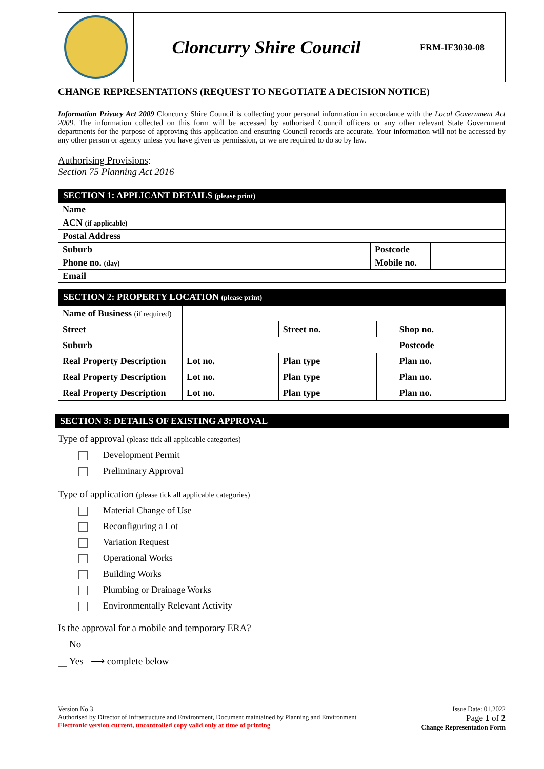| | Cloncurry Shire Council | FRM-IE3030-08 |
CHANGE REPRESENTATIONS (REQUEST TO NEGOTIATE A DECISION NOTICE)
Information Privacy Act 2009 Cloncurry Shire Council is collecting your personal information in accordance with the Local Government Act 2009. The information collected on this form will be accessed by authorised Council officers or any other relevant State Government departments for the purpose of approving this application and ensuring Council records are accurate. Your information will not be accessed by any other person or agency unless you have given us permission, or we are required to do so by law.
Authorising Provisions:
Section 75 Planning Act 2016
SECTION 1: APPLICANT DETAILS (please print)
| Name | | | |
| ACN (if applicable) | | | |
| Postal Address | | | |
| Suburb | | Postcode | |
| Phone no. (day) | | Mobile no. | |
| Email | | | |
SECTION 2: PROPERTY LOCATION (please print)
| Name of Business (if required) | | | | | | |
| Street | | | Street no. | | Shop no. | |
| Suburb | | | | | Postcode | |
| Real Property Description | Lot no. | | Plan type | | Plan no. | |
| Real Property Description | Lot no. | | Plan type | | Plan no. | |
| Real Property Description | Lot no. | | Plan type | | Plan no. | |
SECTION 3: DETAILS OF EXISTING APPROVAL
Type of approval (please tick all applicable categories)
Development Permit
Preliminary Approval
Type of application (please tick all applicable categories)
Material Change of Use
Reconfiguring a Lot
Variation Request
Operational Works
Building Works
Plumbing or Drainage Works
Environmentally Relevant Activity
Is the approval for a mobile and temporary ERA?
No
Yes ⟶ complete below
Version No.3
Authorised by Director of Infrastructure and Environment, Document maintained by Planning and Environment
Electronic version current, uncontrolled copy valid only at time of printing
Issue Date: 01.2022
Page 1 of 2
Change Representation Form